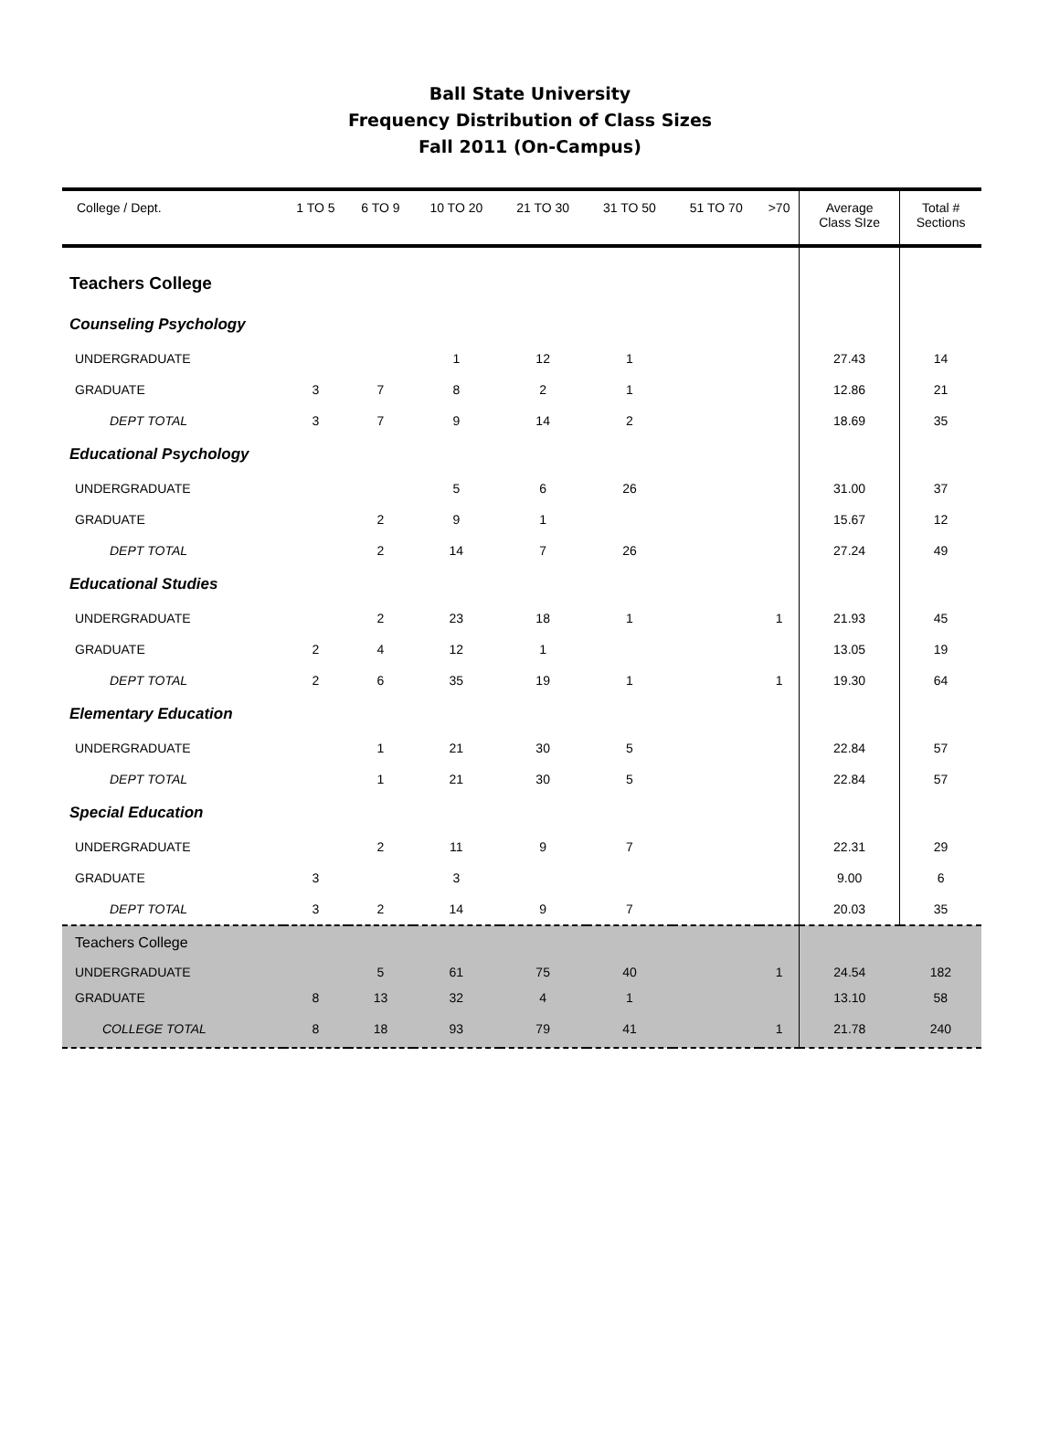Ball State University
Frequency Distribution of Class Sizes
Fall 2011 (On-Campus)
| College / Dept. | 1 TO 5 | 6 TO 9 | 10 TO 20 | 21 TO 30 | 31 TO 50 | 51 TO 70 | >70 | Average Class SIze | Total # Sections |
| --- | --- | --- | --- | --- | --- | --- | --- | --- | --- |
| Teachers College | | | | | | | | | |
| Counseling Psychology | | | | | | | | | |
| UNDERGRADUATE | | | 1 | 12 | 1 | | | 27.43 | 14 |
| GRADUATE | 3 | 7 | 8 | 2 | 1 | | | 12.86 | 21 |
| DEPT TOTAL | 3 | 7 | 9 | 14 | 2 | | | 18.69 | 35 |
| Educational Psychology | | | | | | | | | |
| UNDERGRADUATE | | | 5 | 6 | 26 | | | 31.00 | 37 |
| GRADUATE | | 2 | 9 | 1 | | | | 15.67 | 12 |
| DEPT TOTAL | | 2 | 14 | 7 | 26 | | | 27.24 | 49 |
| Educational Studies | | | | | | | | | |
| UNDERGRADUATE | | 2 | 23 | 18 | 1 | | 1 | 21.93 | 45 |
| GRADUATE | 2 | 4 | 12 | 1 | | | | 13.05 | 19 |
| DEPT TOTAL | 2 | 6 | 35 | 19 | 1 | | 1 | 19.30 | 64 |
| Elementary Education | | | | | | | | | |
| UNDERGRADUATE | | 1 | 21 | 30 | 5 | | | 22.84 | 57 |
| DEPT TOTAL | | 1 | 21 | 30 | 5 | | | 22.84 | 57 |
| Special Education | | | | | | | | | |
| UNDERGRADUATE | | 2 | 11 | 9 | 7 | | | 22.31 | 29 |
| GRADUATE | 3 | | 3 | | | | | 9.00 | 6 |
| DEPT TOTAL | 3 | 2 | 14 | 9 | 7 | | | 20.03 | 35 |
| Teachers College | | | | | | | | | |
| UNDERGRADUATE | | 5 | 61 | 75 | 40 | | 1 | 24.54 | 182 |
| GRADUATE | 8 | 13 | 32 | 4 | 1 | | | 13.10 | 58 |
| COLLEGE TOTAL | 8 | 18 | 93 | 79 | 41 | | 1 | 21.78 | 240 |